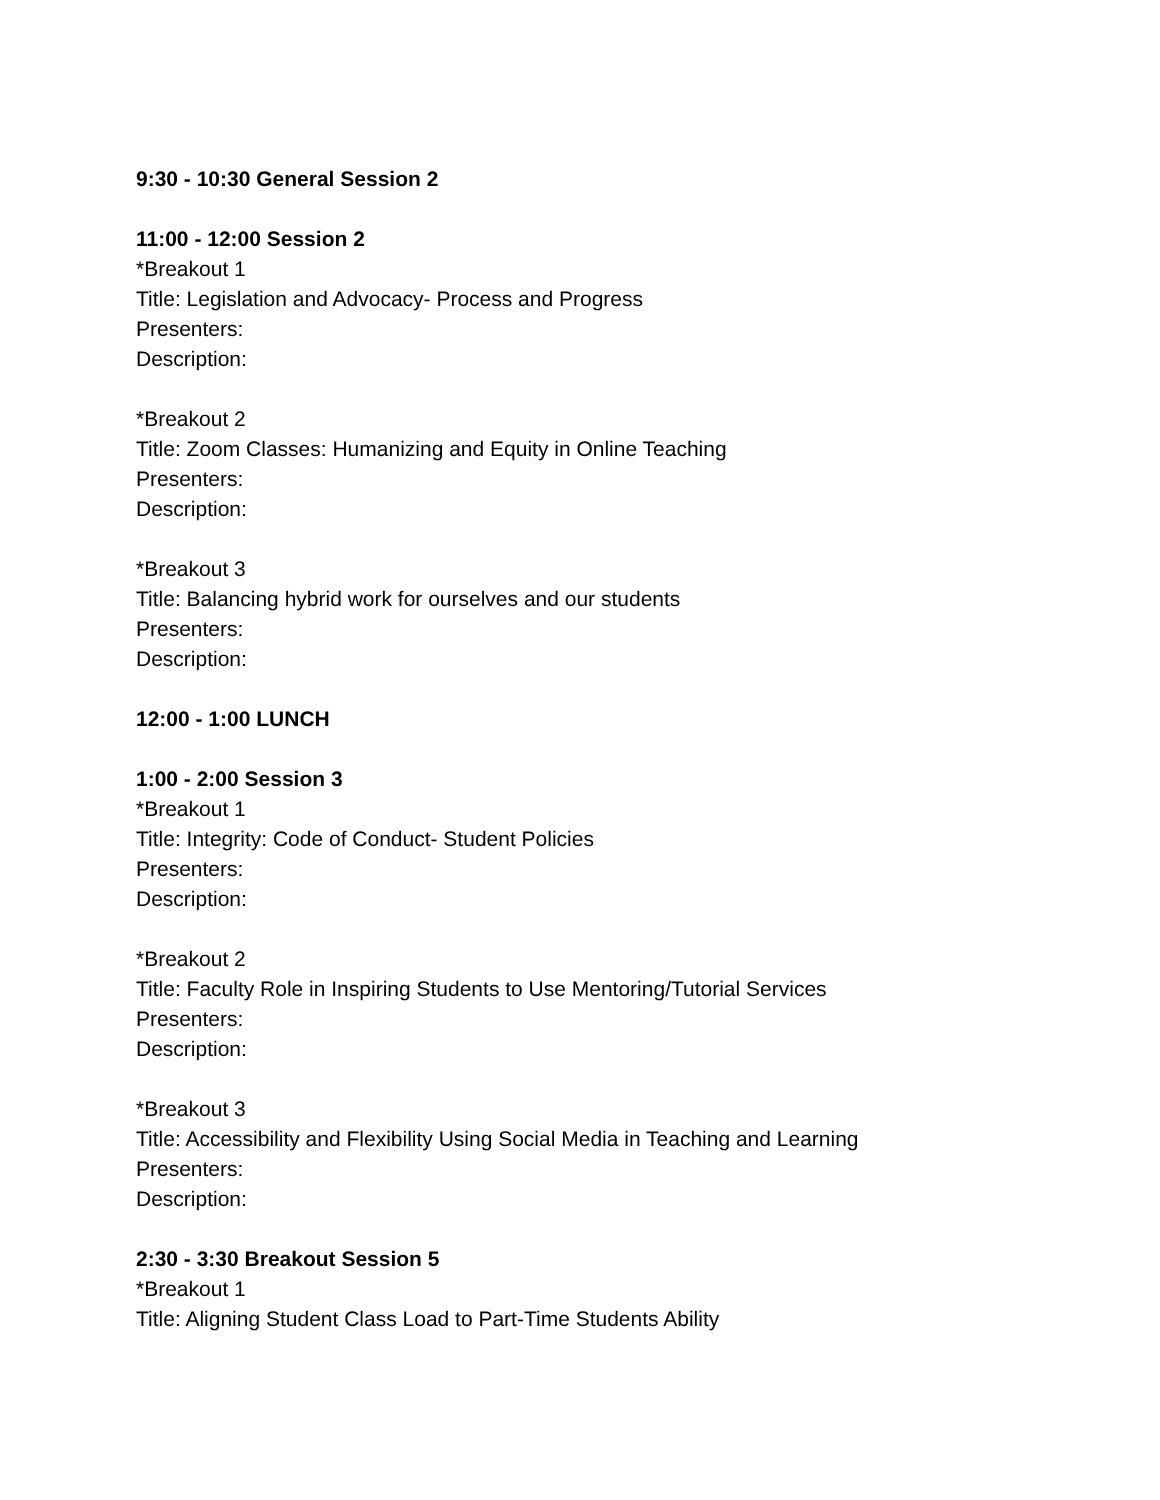9:30 - 10:30 General Session 2
11:00 - 12:00 Session 2
*Breakout 1
Title: Legislation and Advocacy- Process and Progress
Presenters:
Description:
*Breakout 2
Title: Zoom Classes: Humanizing and Equity in Online Teaching
Presenters:
Description:
*Breakout 3
Title: Balancing hybrid work for ourselves and our students
Presenters:
Description:
12:00 - 1:00 LUNCH
1:00 - 2:00 Session 3
*Breakout 1
Title: Integrity: Code of Conduct- Student Policies
Presenters:
Description:
*Breakout 2
Title: Faculty Role in Inspiring Students to Use Mentoring/Tutorial Services
Presenters:
Description:
*Breakout 3
Title: Accessibility and Flexibility Using Social Media in Teaching and Learning
Presenters:
Description:
2:30 - 3:30 Breakout Session 5
*Breakout 1
Title: Aligning Student Class Load to Part-Time Students Ability